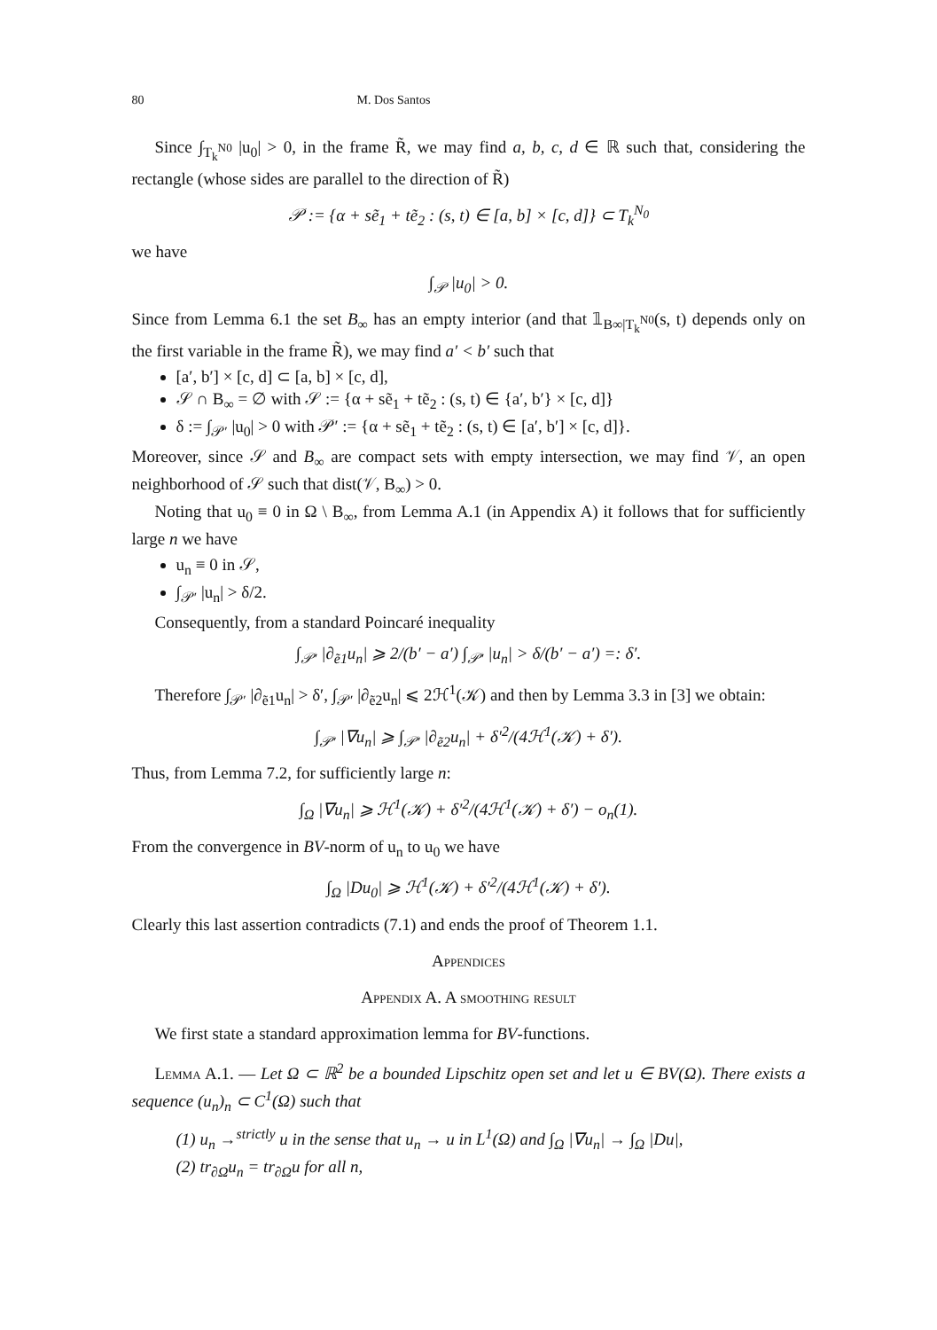80 M. Dos Santos
Since ∫<sub>T<sub>k</sub><sup>N0</sup></sub> |u<sub>0</sub>| > 0, in the frame R̃, we may find a, b, c, d ∈ ℝ such that, considering the rectangle (whose sides are parallel to the direction of R̃)
𝒫 := {α + sẽ<sub>1</sub> + tẽ<sub>2</sub> : (s, t) ∈ [a, b] × [c, d]} ⊂ T<sub>k</sub><sup>N<sub>0</sub></sup>
we have
∫<sub>𝒫</sub> |u<sub>0</sub>| > 0.
Since from Lemma 6.1 the set B<sub>∞</sub> has an empty interior (and that 𝟙<sub>B∞|T<sub>k</sub><sup>N0</sup></sub>(s, t) depends only on the first variable in the frame R̃), we may find a′ < b′ such that
[a′, b′] × [c, d] ⊂ [a, b] × [c, d],
𝒮 ∩ B<sub>∞</sub> = ∅ with 𝒮 := {α + sẽ<sub>1</sub> + tẽ<sub>2</sub> : (s, t) ∈ {a′, b′} × [c, d]}
δ := ∫<sub>𝒫′</sub> |u<sub>0</sub>| > 0 with 𝒫′ := {α + sẽ<sub>1</sub> + tẽ<sub>2</sub> : (s, t) ∈ [a′, b′] × [c, d]}.
Moreover, since 𝒮 and B<sub>∞</sub> are compact sets with empty intersection, we may find 𝒱, an open neighborhood of 𝒮 such that dist(𝒱, B<sub>∞</sub>) > 0.
Noting that u<sub>0</sub> ≡ 0 in Ω \ B<sub>∞</sub>, from Lemma A.1 (in Appendix A) it follows that for sufficiently large n we have
u<sub>n</sub> ≡ 0 in 𝒮,
∫<sub>𝒫′</sub> |u<sub>n</sub>| > δ/2.
Consequently, from a standard Poincaré inequality
∫<sub>𝒫′</sub> |∂<sub>ẽ1</sub>u<sub>n</sub>| ⩾ 2/(b′ − a′) ∫<sub>𝒫′</sub> |u<sub>n</sub>| > δ/(b′ − a′) =: δ′.
Therefore ∫<sub>𝒫′</sub> |∂<sub>ẽ1</sub>u<sub>n</sub>| > δ′, ∫<sub>𝒫′</sub> |∂<sub>ẽ2</sub>u<sub>n</sub>| ⩽ 2ℋ<sup>1</sup>(𝒦) and then by Lemma 3.3 in [3] we obtain:
∫<sub>𝒫′</sub> |∇u<sub>n</sub>| ⩾ ∫<sub>𝒫′</sub> |∂<sub>ẽ2</sub>u<sub>n</sub>| + δ′<sup>2</sup>/(4ℋ<sup>1</sup>(𝒦) + δ′).
Thus, from Lemma 7.2, for sufficiently large n:
∫<sub>Ω</sub> |∇u<sub>n</sub>| ⩾ ℋ<sup>1</sup>(𝒦) + δ′<sup>2</sup>/(4ℋ<sup>1</sup>(𝒦) + δ′) − o<sub>n</sub>(1).
From the convergence in BV-norm of u<sub>n</sub> to u<sub>0</sub> we have
∫<sub>Ω</sub> |Du<sub>0</sub>| ⩾ ℋ<sup>1</sup>(𝒦) + δ′<sup>2</sup>/(4ℋ<sup>1</sup>(𝒦) + δ′).
Clearly this last assertion contradicts (7.1) and ends the proof of Theorem 1.1.
Appendices
Appendix A. A smoothing result
We first state a standard approximation lemma for BV-functions.
Lemma A.1. — Let Ω ⊂ ℝ<sup>2</sup> be a bounded Lipschitz open set and let u ∈ BV(Ω). There exists a sequence (u<sub>n</sub>)<sub>n</sub> ⊂ C<sup>1</sup>(Ω) such that
(1) u<sub>n</sub> →<sup>strictly</sup> u in the sense that u<sub>n</sub> → u in L<sup>1</sup>(Ω) and ∫<sub>Ω</sub> |∇u<sub>n</sub>| → ∫<sub>Ω</sub> |Du|,
(2) tr<sub>∂Ω</sub>u<sub>n</sub> = tr<sub>∂Ω</sub>u for all n,